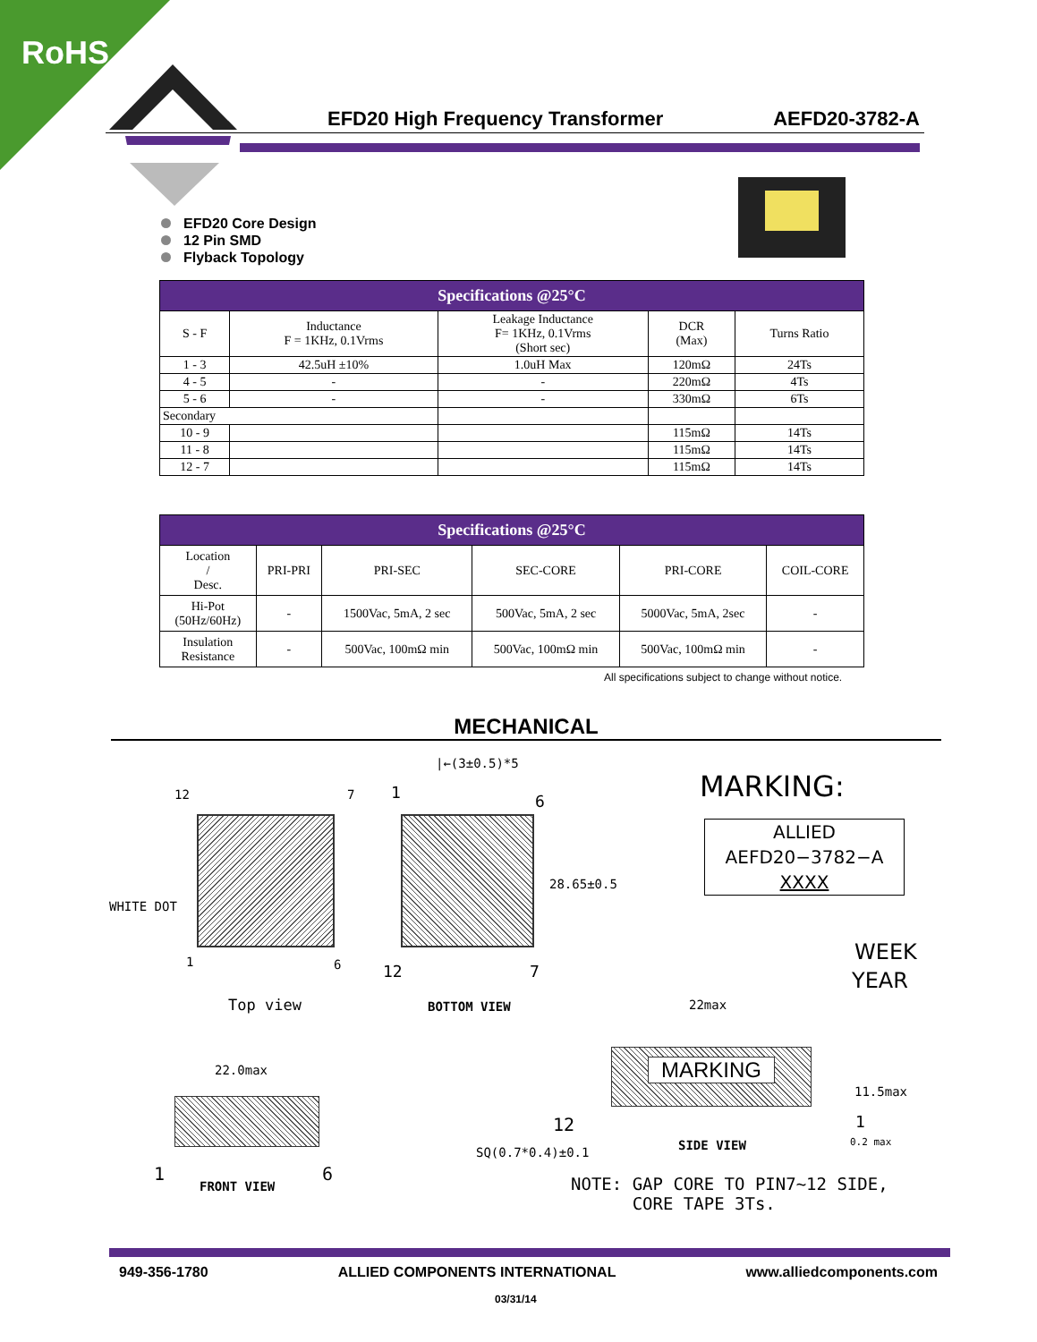RoHS
EFD20 High Frequency Transformer AEFD20-3782-A
EFD20 Core Design
12 Pin SMD
Flyback Topology
| Specifications @25°C | | | | |
| --- | --- | --- | --- | --- |
| S - F | Inductance F = 1KHz, 0.1Vrms | Leakage Inductance F= 1KHz, 0.1Vrms (Short sec) | DCR (Max) | Turns Ratio |
| 1 - 3 | 42.5uH ±10% | 1.0uH Max | 120mΩ | 24Ts |
| 4 - 5 | - | - | 220mΩ | 4Ts |
| 5 - 6 | - | - | 330mΩ | 6Ts |
| Secondary | | | | |
| 10 - 9 | | | 115mΩ | 14Ts |
| 11 - 8 | | | 115mΩ | 14Ts |
| 12 - 7 | | | 115mΩ | 14Ts |
| Specifications @25°C | | | | | |
| --- | --- | --- | --- | --- | --- |
| Location / Desc. | PRI-PRI | PRI-SEC | SEC-CORE | PRI-CORE | COIL-CORE |
| Hi-Pot (50Hz/60Hz) | - | 1500Vac, 5mA, 2 sec | 500Vac, 5mA, 2 sec | 5000Vac, 5mA, 2sec | - |
| Insulation Resistance | - | 500Vac, 100mΩ min | 500Vac, 100mΩ min | 500Vac, 100mΩ min | - |
All specifications subject to change without notice.
MECHANICAL
12 7
WHITE DOT
1 6
Top view
|←(3±0.5)*5
1 6
28.65±0.5
12 7
BOTTOM VIEW
MARKING:
ALLIED
AEFD20−3782−A
XXXX
WEEK
YEAR
22max
MARKING
11.5max
12 1
SQ(0.7*0.4)±0.1 SIDE VIEW 0.2 max
22.0max
1 6
FRONT VIEW
NOTE: GAP CORE TO PIN7~12 SIDE,
CORE TAPE 3Ts.
949-356-1780 ALLIED COMPONENTS INTERNATIONAL www.alliedcomponents.com
03/31/14